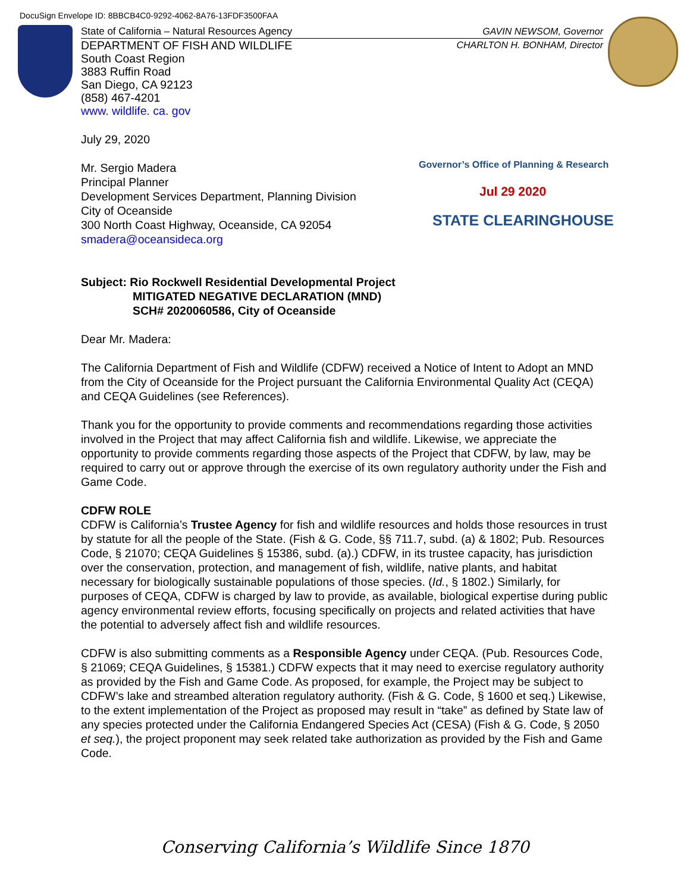DocuSign Envelope ID: 8BBCB4C0-9292-4062-8A76-13FDF3500FAA
State of California – Natural Resources Agency GAVIN NEWSOM, Governor
DEPARTMENT OF FISH AND WILDLIFE CHARLTON H. BONHAM, Director
South Coast Region
3883 Ruffin Road
San Diego, CA 92123
(858) 467-4201
www. wildlife. ca. gov
July 29, 2020
Mr. Sergio Madera
Principal Planner
Development Services Department, Planning Division
City of Oceanside
300 North Coast Highway, Oceanside, CA 92054
smadera@oceansideca.org
Subject: Rio Rockwell Residential Developmental Project
MITIGATED NEGATIVE DECLARATION (MND)
SCH# 2020060586, City of Oceanside
Dear Mr. Madera:
The California Department of Fish and Wildlife (CDFW) received a Notice of Intent to Adopt an MND from the City of Oceanside for the Project pursuant the California Environmental Quality Act (CEQA) and CEQA Guidelines (see References).
Thank you for the opportunity to provide comments and recommendations regarding those activities involved in the Project that may affect California fish and wildlife. Likewise, we appreciate the opportunity to provide comments regarding those aspects of the Project that CDFW, by law, may be required to carry out or approve through the exercise of its own regulatory authority under the Fish and Game Code.
CDFW ROLE
CDFW is California’s Trustee Agency for fish and wildlife resources and holds those resources in trust by statute for all the people of the State. (Fish & G. Code, §§ 711.7, subd. (a) & 1802; Pub. Resources Code, § 21070; CEQA Guidelines § 15386, subd. (a).) CDFW, in its trustee capacity, has jurisdiction over the conservation, protection, and management of fish, wildlife, native plants, and habitat necessary for biologically sustainable populations of those species. (Id., § 1802.) Similarly, for purposes of CEQA, CDFW is charged by law to provide, as available, biological expertise during public agency environmental review efforts, focusing specifically on projects and related activities that have the potential to adversely affect fish and wildlife resources.
CDFW is also submitting comments as a Responsible Agency under CEQA. (Pub. Resources Code, § 21069; CEQA Guidelines, § 15381.) CDFW expects that it may need to exercise regulatory authority as provided by the Fish and Game Code. As proposed, for example, the Project may be subject to CDFW’s lake and streambed alteration regulatory authority. (Fish & G. Code, § 1600 et seq.) Likewise, to the extent implementation of the Project as proposed may result in “take” as defined by State law of any species protected under the California Endangered Species Act (CESA) (Fish & G. Code, § 2050 et seq.), the project proponent may seek related take authorization as provided by the Fish and Game Code.
Governor’s Office of Planning & Research
Jul 29 2020
STATE CLEARINGHOUSE
Conserving California’s Wildlife Since 1870